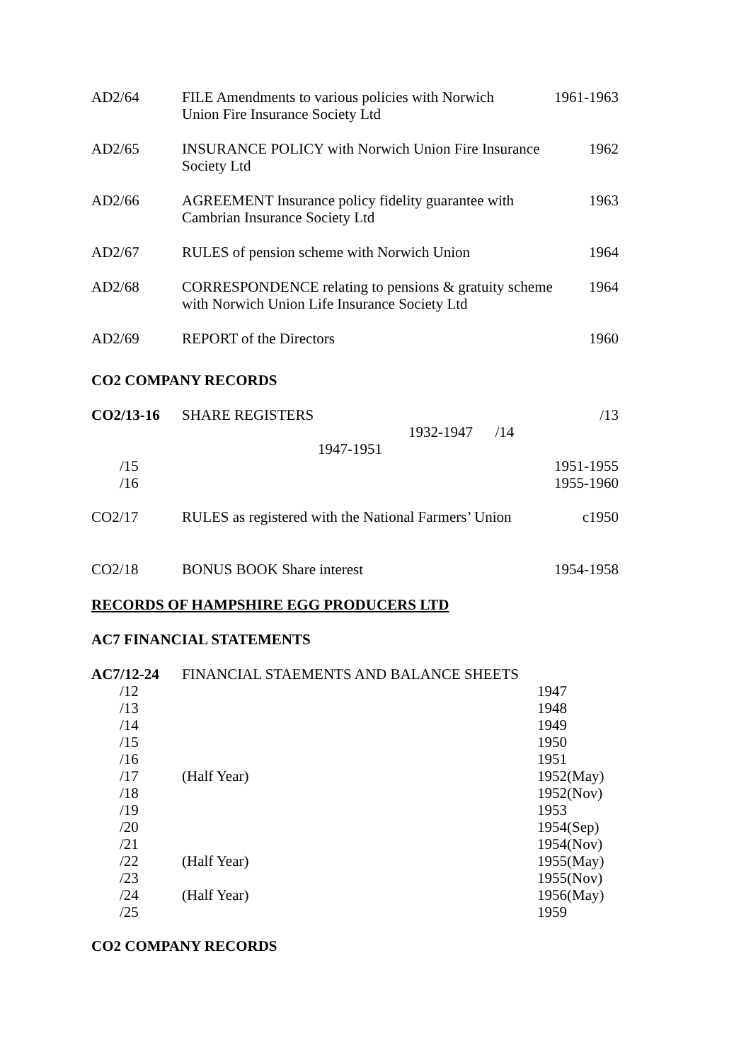| AD2/64 | FILE Amendments to various policies with Norwich Union Fire Insurance Society Ltd | 1961-1963 |
| AD2/65 | INSURANCE POLICY with Norwich Union Fire Insurance Society Ltd | 1962 |
| AD2/66 | AGREEMENT Insurance policy fidelity guarantee with Cambrian Insurance Society Ltd | 1963 |
| AD2/67 | RULES of pension scheme with Norwich Union | 1964 |
| AD2/68 | CORRESPONDENCE relating to pensions & gratuity scheme with Norwich Union Life Insurance Society Ltd | 1964 |
| AD2/69 | REPORT of the Directors | 1960 |
CO2 COMPANY RECORDS
| CO2/13-16 | SHARE REGISTERS 1932-1947 /14 1947-1951 | /13 |
| /15 /16 | | 1951-1955 1955-1960 |
| CO2/17 | RULES as registered with the National Farmers’ Union | c1950 |
| CO2/18 | BONUS BOOK Share interest | 1954-1958 |
RECORDS OF HAMPSHIRE EGG PRODUCERS LTD
AC7 FINANCIAL STATEMENTS
| AC7/12-24 | FINANCIAL STAEMENTS AND BALANCE SHEETS | |
| /12 | | 1947 |
| /13 | | 1948 |
| /14 | | 1949 |
| /15 | | 1950 |
| /16 | | 1951 |
| /17 | (Half Year) | 1952(May) |
| /18 | | 1952(Nov) |
| /19 | | 1953 |
| /20 | | 1954(Sep) |
| /21 | | 1954(Nov) |
| /22 | (Half Year) | 1955(May) |
| /23 | | 1955(Nov) |
| /24 | (Half Year) | 1956(May) |
| /25 | | 1959 |
CO2 COMPANY RECORDS